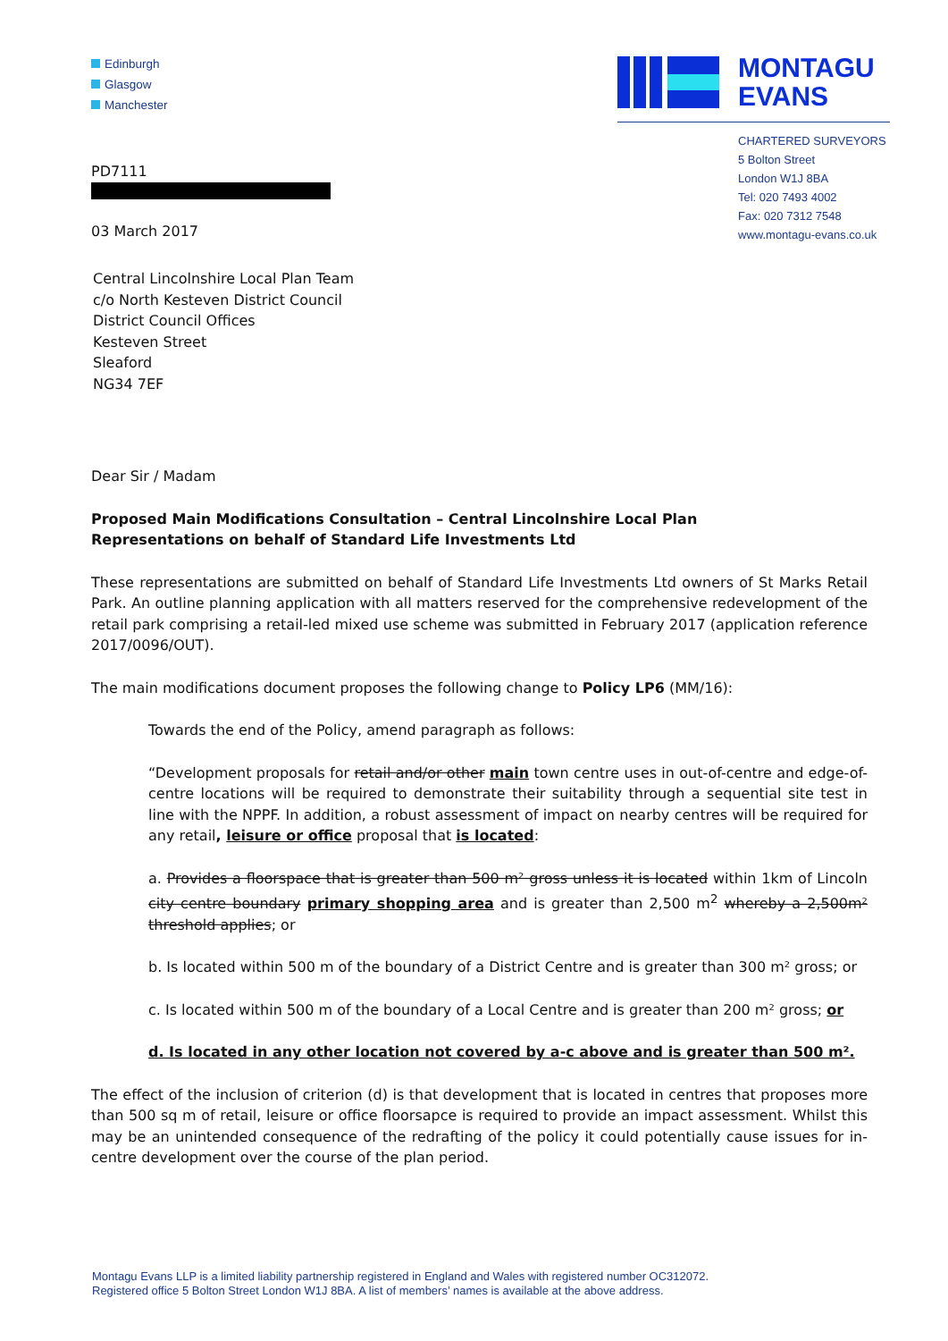Edinburgh
Glasgow
Manchester
MONTAGU
EVANS
CHARTERED SURVEYORS
5 Bolton Street
London W1J 8BA
Tel: 020 7493 4002
Fax: 020 7312 7548
www.montagu-evans.co.uk
PD7111
03 March 2017
Central Lincolnshire Local Plan Team
c/o North Kesteven District Council
District Council Offices
Kesteven Street
Sleaford
NG34 7EF
Dear Sir / Madam
Proposed Main Modifications Consultation – Central Lincolnshire Local Plan
Representations on behalf of Standard Life Investments Ltd
These representations are submitted on behalf of Standard Life Investments Ltd owners of St Marks Retail Park. An outline planning application with all matters reserved for the comprehensive redevelopment of the retail park comprising a retail-led mixed use scheme was submitted in February 2017 (application reference 2017/0096/OUT).
The main modifications document proposes the following change to Policy LP6 (MM/16):
Towards the end of the Policy, amend paragraph as follows:
“Development proposals for retail and/or other main town centre uses in out-of-centre and edge-of-centre locations will be required to demonstrate their suitability through a sequential site test in line with the NPPF. In addition, a robust assessment of impact on nearby centres will be required for any retail, leisure or office proposal that is located:
a. Provides a floorspace that is greater than 500 m² gross unless it is located within 1km of Lincoln city centre boundary primary shopping area and is greater than 2,500 m<sup>2</sup> whereby a 2,500m² threshold applies; or
b. Is located within 500 m of the boundary of a District Centre and is greater than 300 m² gross; or
c. Is located within 500 m of the boundary of a Local Centre and is greater than 200 m² gross; or
d. Is located in any other location not covered by a-c above and is greater than 500 m².
The effect of the inclusion of criterion (d) is that development that is located in centres that proposes more than 500 sq m of retail, leisure or office floorsapce is required to provide an impact assessment. Whilst this may be an unintended consequence of the redrafting of the policy it could potentially cause issues for in-centre development over the course of the plan period.
Montagu Evans LLP is a limited liability partnership registered in England and Wales with registered number OC312072.
Registered office 5 Bolton Street London W1J 8BA. A list of members’ names is available at the above address.